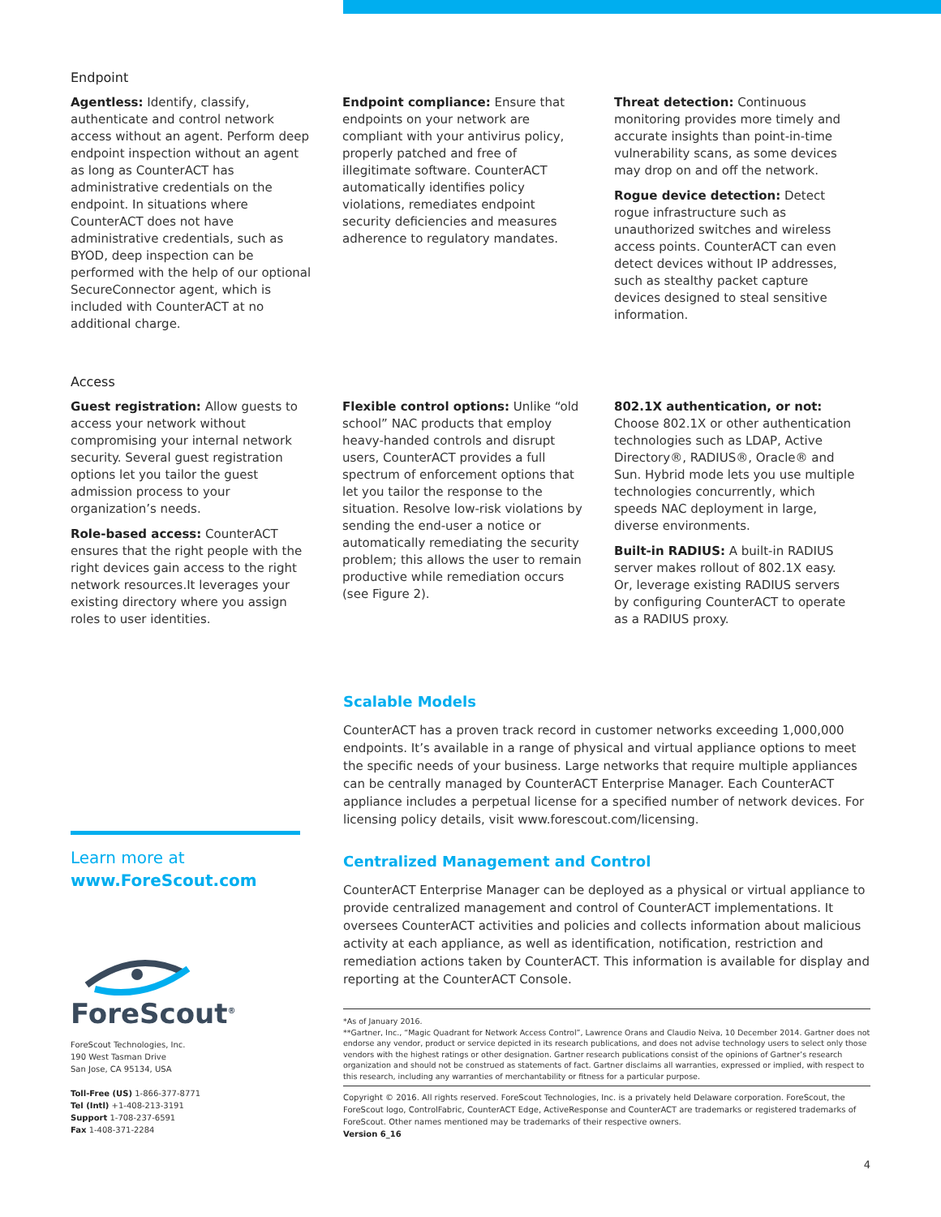Endpoint
Agentless: Identify, classify, authenticate and control network access without an agent. Perform deep endpoint inspection without an agent as long as CounterACT has administrative credentials on the endpoint. In situations where CounterACT does not have administrative credentials, such as BYOD, deep inspection can be performed with the help of our optional SecureConnector agent, which is included with CounterACT at no additional charge.
Endpoint compliance: Ensure that endpoints on your network are compliant with your antivirus policy, properly patched and free of illegitimate software. CounterACT automatically identifies policy violations, remediates endpoint security deficiencies and measures adherence to regulatory mandates.
Threat detection: Continuous monitoring provides more timely and accurate insights than point-in-time vulnerability scans, as some devices may drop on and off the network.
Rogue device detection: Detect rogue infrastructure such as unauthorized switches and wireless access points. CounterACT can even detect devices without IP addresses, such as stealthy packet capture devices designed to steal sensitive information.
Access
Guest registration: Allow guests to access your network without compromising your internal network security. Several guest registration options let you tailor the guest admission process to your organization’s needs.
Role-based access: CounterACT ensures that the right people with the right devices gain access to the right network resources.It leverages your existing directory where you assign roles to user identities.
Flexible control options: Unlike “old school” NAC products that employ heavy-handed controls and disrupt users, CounterACT provides a full spectrum of enforcement options that let you tailor the response to the situation. Resolve low-risk violations by sending the end-user a notice or automatically remediating the security problem; this allows the user to remain productive while remediation occurs (see Figure 2).
802.1X authentication, or not:
Choose 802.1X or other authentication technologies such as LDAP, Active Directory®, RADIUS®, Oracle® and Sun. Hybrid mode lets you use multiple technologies concurrently, which speeds NAC deployment in large, diverse environments.
Built-in RADIUS: A built-in RADIUS server makes rollout of 802.1X easy. Or, leverage existing RADIUS servers by configuring CounterACT to operate as a RADIUS proxy.
Learn more at
www.ForeScout.com
ForeScout<sup>®</sup>
ForeScout Technologies, Inc.
190 West Tasman Drive
San Jose, CA 95134, USA
Toll-Free (US) 1-866-377-8771
Tel (Intl) +1-408-213-3191
Support 1-708-237-6591
Fax 1-408-371-2284
Scalable Models
CounterACT has a proven track record in customer networks exceeding 1,000,000 endpoints. It’s available in a range of physical and virtual appliance options to meet the specific needs of your business. Large networks that require multiple appliances can be centrally managed by CounterACT Enterprise Manager. Each CounterACT appliance includes a perpetual license for a specified number of network devices. For licensing policy details, visit www.forescout.com/licensing.
Centralized Management and Control
CounterACT Enterprise Manager can be deployed as a physical or virtual appliance to provide centralized management and control of CounterACT implementations. It oversees CounterACT activities and policies and collects information about malicious activity at each appliance, as well as identification, notification, restriction and remediation actions taken by CounterACT. This information is available for display and reporting at the CounterACT Console.
*As of January 2016.
**Gartner, Inc., “Magic Quadrant for Network Access Control”, Lawrence Orans and Claudio Neiva, 10 December 2014. Gartner does not endorse any vendor, product or service depicted in its research publications, and does not advise technology users to select only those vendors with the highest ratings or other designation. Gartner research publications consist of the opinions of Gartner’s research organization and should not be construed as statements of fact. Gartner disclaims all warranties, expressed or implied, with respect to this research, including any warranties of merchantability or fitness for a particular purpose.
Copyright © 2016. All rights reserved. ForeScout Technologies, Inc. is a privately held Delaware corporation. ForeScout, the ForeScout logo, ControlFabric, CounterACT Edge, ActiveResponse and CounterACT are trademarks or registered trademarks of ForeScout. Other names mentioned may be trademarks of their respective owners.
Version 6_16
4